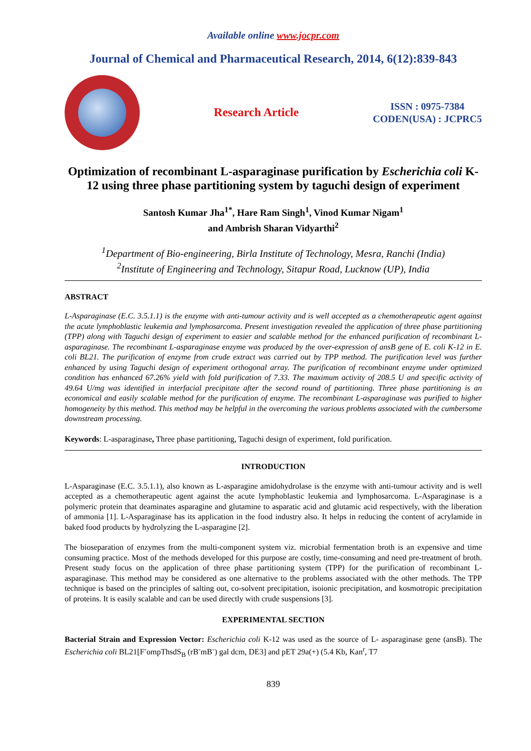Available online www.jocpr.com
Journal of Chemical and Pharmaceutical Research, 2014, 6(12):839-843
Research Article
ISSN : 0975-7384
CODEN(USA) : JCPRC5
Optimization of recombinant L-asparaginase purification by Escherichia coli K-12 using three phase partitioning system by taguchi design of experiment
Santosh Kumar Jha<sup>1*</sup>, Hare Ram Singh<sup>1</sup>, Vinod Kumar Nigam<sup>1</sup>
and Ambrish Sharan Vidyarthi<sup>2</sup>
<sup>1</sup> Department of Bio-engineering, Birla Institute of Technology, Mesra, Ranchi (India)
<sup>2</sup> Institute of Engineering and Technology, Sitapur Road, Lucknow (UP), India
ABSTRACT
L-Asparaginase (E.C. 3.5.1.1) is the enzyme with anti-tumour activity and is well accepted as a chemotherapeutic agent against the acute lymphoblastic leukemia and lymphosarcoma. Present investigation revealed the application of three phase partitioning (TPP) along with Taguchi design of experiment to easier and scalable method for the enhanced purification of recombinant L-asparaginase. The recombinant L-asparaginase enzyme was produced by the over-expression of ansB gene of E. coli K-12 in E. coli BL21. The purification of enzyme from crude extract was carried out by TPP method. The purification level was further enhanced by using Taguchi design of experiment orthogonal array. The purification of recombinant enzyme under optimized condition has enhanced 67.26% yield with fold purification of 7.33. The maximum activity of 208.5 U and specific activity of 49.64 U/mg was identified in interfacial precipitate after the second round of partitioning. Three phase partitioning is an economical and easily scalable method for the purification of enzyme. The recombinant L-asparaginase was purified to higher homogeneity by this method. This method may be helpful in the overcoming the various problems associated with the cumbersome downstream processing.
Keywords: L-asparaginase, Three phase partitioning, Taguchi design of experiment, fold purification.
INTRODUCTION
L-Asparaginase (E.C. 3.5.1.1), also known as L-asparagine amidohydrolase is the enzyme with anti-tumour activity and is well accepted as a chemotherapeutic agent against the acute lymphoblastic leukemia and lymphosarcoma. L-Asparaginase is a polymeric protein that deaminates asparagine and glutamine to asparatic acid and glutamic acid respectively, with the liberation of ammonia [1]. L-Asparaginase has its application in the food industry also. It helps in reducing the content of acrylamide in baked food products by hydrolyzing the L-asparagine [2].
The bioseparation of enzymes from the multi-component system viz. microbial fermentation broth is an expensive and time consuming practice. Most of the methods developed for this purpose are costly, time-consuming and need pre-treatment of broth. Present study focus on the application of three phase partitioning system (TPP) for the purification of recombinant L-asparaginase. This method may be considered as one alternative to the problems associated with the other methods. The TPP technique is based on the principles of salting out, co-solvent precipitation, isoionic precipitation, and kosmotropic precipitation of proteins. It is easily scalable and can be used directly with crude suspensions [3].
EXPERIMENTAL SECTION
Bacterial Strain and Expression Vector: Escherichia coli K-12 was used as the source of L- asparaginase gene (ansB). The Escherichia coli BL21[F<sup>-</sup>ompThsdS<sub>B</sub> (rB<sup>-</sup>mB<sup>-</sup>) gal dcm, DE3] and pET 29a(+) (5.4 Kb, Kan<sup>r</sup>, T7
839